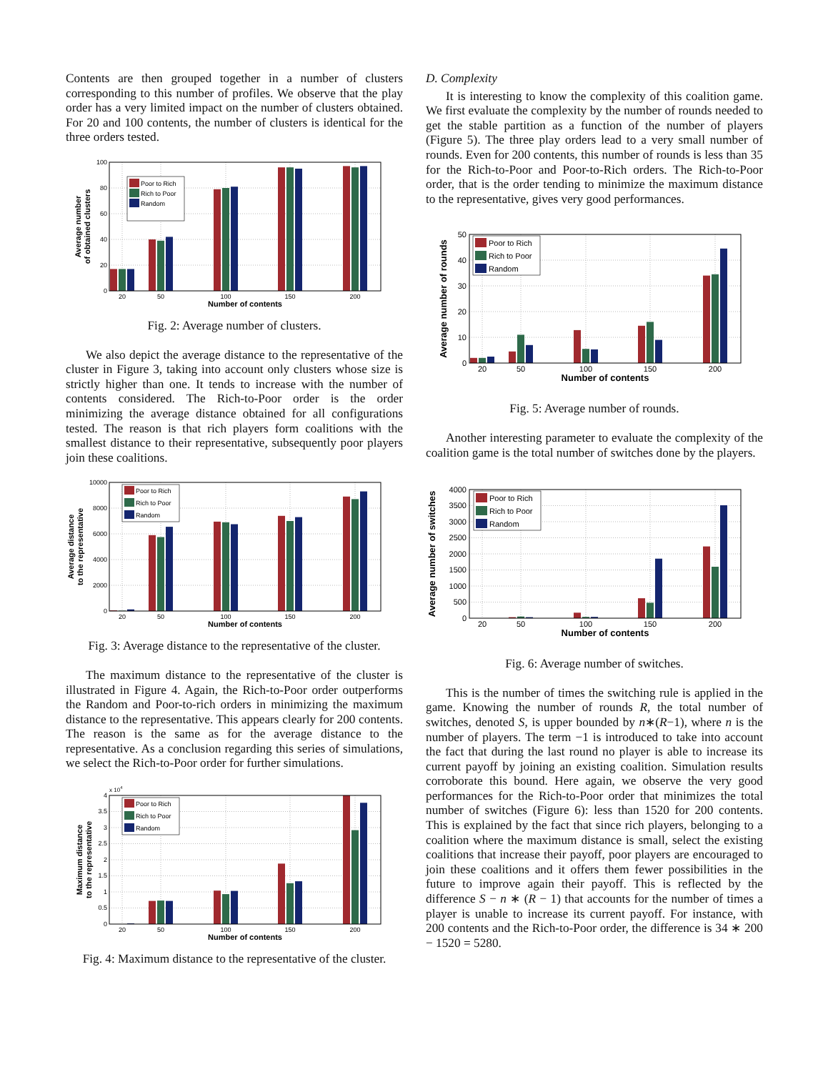Contents are then grouped together in a number of clusters corresponding to this number of profiles. We observe that the play order has a very limited impact on the number of clusters obtained. For 20 and 100 contents, the number of clusters is identical for the three orders tested.
0
20
40
60
80
100
20
50
100
150
200
Number of contents
Average number
of obtained clusters
Poor to Rich
Rich to Poor
Random
Fig. 2: Average number of clusters.
We also depict the average distance to the representative of the cluster in Figure 3, taking into account only clusters whose size is strictly higher than one. It tends to increase with the number of contents considered. The Rich-to-Poor order is the order minimizing the average distance obtained for all configurations tested. The reason is that rich players form coalitions with the smallest distance to their representative, subsequently poor players join these coalitions.
0
2000
4000
6000
8000
10000
20
50
100
150
200
Number of contents
Average distance
to the representative
Poor to Rich
Rich to Poor
Random
Fig. 3: Average distance to the representative of the cluster.
The maximum distance to the representative of the cluster is illustrated in Figure 4. Again, the Rich-to-Poor order outperforms the Random and Poor-to-rich orders in minimizing the maximum distance to the representative. This appears clearly for 200 contents. The reason is the same as for the average distance to the representative. As a conclusion regarding this series of simulations, we select the Rich-to-Poor order for further simulations.
0
0.5
1
1.5
2
2.5
3
3.5
4
x 104
20
50
100
150
200
Number of contents
Maximum distance
to the representative
Poor to Rich
Rich to Poor
Random
Fig. 4: Maximum distance to the representative of the cluster.
D. Complexity
It is interesting to know the complexity of this coalition game. We first evaluate the complexity by the number of rounds needed to get the stable partition as a function of the number of players (Figure 5). The three play orders lead to a very small number of rounds. Even for 200 contents, this number of rounds is less than 35 for the Rich-to-Poor and Poor-to-Rich orders. The Rich-to-Poor order, that is the order tending to minimize the maximum distance to the representative, gives very good performances.
0
10
20
30
40
50
20
50
100
150
200
Number of contents
Average number of rounds
Poor to Rich
Rich to Poor
Random
Fig. 5: Average number of rounds.
Another interesting parameter to evaluate the complexity of the coalition game is the total number of switches done by the players.
0
500
1000
1500
2000
2500
3000
3500
4000
20
50
100
150
200
Number of contents
Average number of switches
Poor to Rich
Rich to Poor
Random
Fig. 6: Average number of switches.
This is the number of times the switching rule is applied in the game. Knowing the number of rounds R, the total number of switches, denoted S, is upper bounded by n∗(R−1), where n is the number of players. The term −1 is introduced to take into account the fact that during the last round no player is able to increase its current payoff by joining an existing coalition. Simulation results corroborate this bound. Here again, we observe the very good performances for the Rich-to-Poor order that minimizes the total number of switches (Figure 6): less than 1520 for 200 contents. This is explained by the fact that since rich players, belonging to a coalition where the maximum distance is small, select the existing coalitions that increase their payoff, poor players are encouraged to join these coalitions and it offers them fewer possibilities in the future to improve again their payoff. This is reflected by the difference S − n ∗ (R − 1) that accounts for the number of times a player is unable to increase its current payoff. For instance, with 200 contents and the Rich-to-Poor order, the difference is 34 ∗ 200 − 1520 = 5280.